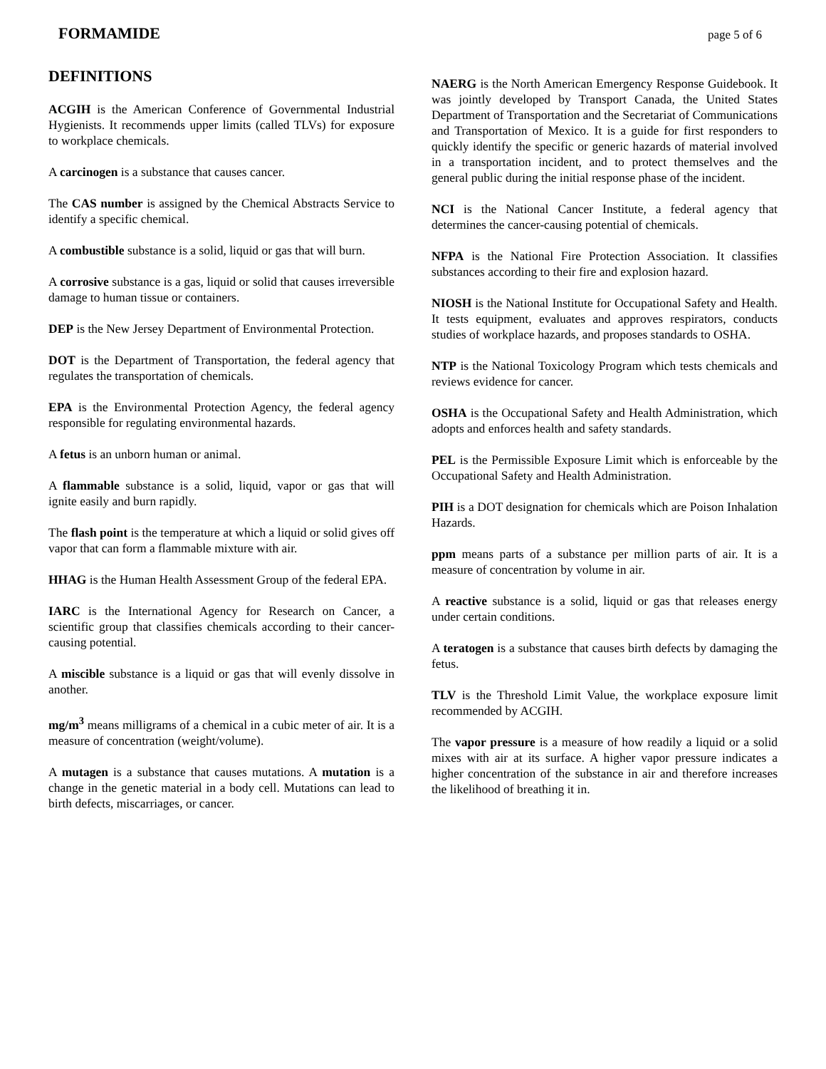FORMAMIDE page 5 of 6
DEFINITIONS
ACGIH is the American Conference of Governmental Industrial Hygienists. It recommends upper limits (called TLVs) for exposure to workplace chemicals.
A carcinogen is a substance that causes cancer.
The CAS number is assigned by the Chemical Abstracts Service to identify a specific chemical.
A combustible substance is a solid, liquid or gas that will burn.
A corrosive substance is a gas, liquid or solid that causes irreversible damage to human tissue or containers.
DEP is the New Jersey Department of Environmental Protection.
DOT is the Department of Transportation, the federal agency that regulates the transportation of chemicals.
EPA is the Environmental Protection Agency, the federal agency responsible for regulating environmental hazards.
A fetus is an unborn human or animal.
A flammable substance is a solid, liquid, vapor or gas that will ignite easily and burn rapidly.
The flash point is the temperature at which a liquid or solid gives off vapor that can form a flammable mixture with air.
HHAG is the Human Health Assessment Group of the federal EPA.
IARC is the International Agency for Research on Cancer, a scientific group that classifies chemicals according to their cancer-causing potential.
A miscible substance is a liquid or gas that will evenly dissolve in another.
mg/m<sup>3</sup> means milligrams of a chemical in a cubic meter of air. It is a measure of concentration (weight/volume).
A mutagen is a substance that causes mutations. A mutation is a change in the genetic material in a body cell. Mutations can lead to birth defects, miscarriages, or cancer.
NAERG is the North American Emergency Response Guidebook. It was jointly developed by Transport Canada, the United States Department of Transportation and the Secretariat of Communications and Transportation of Mexico. It is a guide for first responders to quickly identify the specific or generic hazards of material involved in a transportation incident, and to protect themselves and the general public during the initial response phase of the incident.
NCI is the National Cancer Institute, a federal agency that determines the cancer-causing potential of chemicals.
NFPA is the National Fire Protection Association. It classifies substances according to their fire and explosion hazard.
NIOSH is the National Institute for Occupational Safety and Health. It tests equipment, evaluates and approves respirators, conducts studies of workplace hazards, and proposes standards to OSHA.
NTP is the National Toxicology Program which tests chemicals and reviews evidence for cancer.
OSHA is the Occupational Safety and Health Administration, which adopts and enforces health and safety standards.
PEL is the Permissible Exposure Limit which is enforceable by the Occupational Safety and Health Administration.
PIH is a DOT designation for chemicals which are Poison Inhalation Hazards.
ppm means parts of a substance per million parts of air. It is a measure of concentration by volume in air.
A reactive substance is a solid, liquid or gas that releases energy under certain conditions.
A teratogen is a substance that causes birth defects by damaging the fetus.
TLV is the Threshold Limit Value, the workplace exposure limit recommended by ACGIH.
The vapor pressure is a measure of how readily a liquid or a solid mixes with air at its surface. A higher vapor pressure indicates a higher concentration of the substance in air and therefore increases the likelihood of breathing it in.